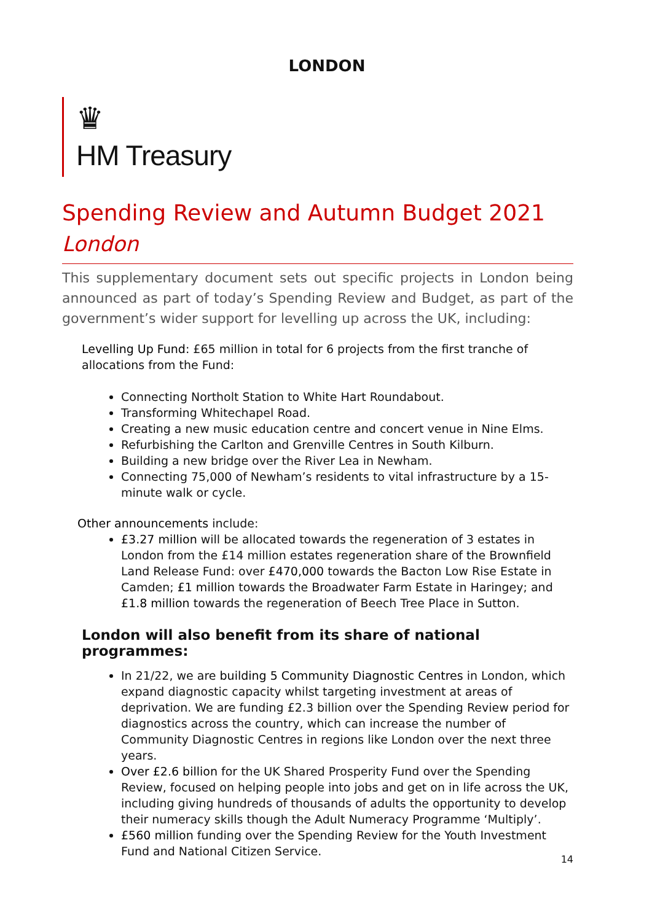LONDON
♛
HM Treasury
Spending Review and Autumn Budget 2021
London
This supplementary document sets out specific projects in London being announced as part of today’s Spending Review and Budget, as part of the government’s wider support for levelling up across the UK, including:
Levelling Up Fund: £65 million in total for 6 projects from the first tranche of allocations from the Fund:
Connecting Northolt Station to White Hart Roundabout.
Transforming Whitechapel Road.
Creating a new music education centre and concert venue in Nine Elms.
Refurbishing the Carlton and Grenville Centres in South Kilburn.
Building a new bridge over the River Lea in Newham.
Connecting 75,000 of Newham’s residents to vital infrastructure by a 15-minute walk or cycle.
Other announcements include:
£3.27 million will be allocated towards the regeneration of 3 estates in London from the £14 million estates regeneration share of the Brownfield Land Release Fund: over £470,000 towards the Bacton Low Rise Estate in Camden; £1 million towards the Broadwater Farm Estate in Haringey; and £1.8 million towards the regeneration of Beech Tree Place in Sutton.
London will also benefit from its share of national programmes:
In 21/22, we are building 5 Community Diagnostic Centres in London, which expand diagnostic capacity whilst targeting investment at areas of deprivation. We are funding £2.3 billion over the Spending Review period for diagnostics across the country, which can increase the number of Community Diagnostic Centres in regions like London over the next three years.
Over £2.6 billion for the UK Shared Prosperity Fund over the Spending Review, focused on helping people into jobs and get on in life across the UK, including giving hundreds of thousands of adults the opportunity to develop their numeracy skills though the Adult Numeracy Programme ‘Multiply’.
£560 million funding over the Spending Review for the Youth Investment Fund and National Citizen Service.
14